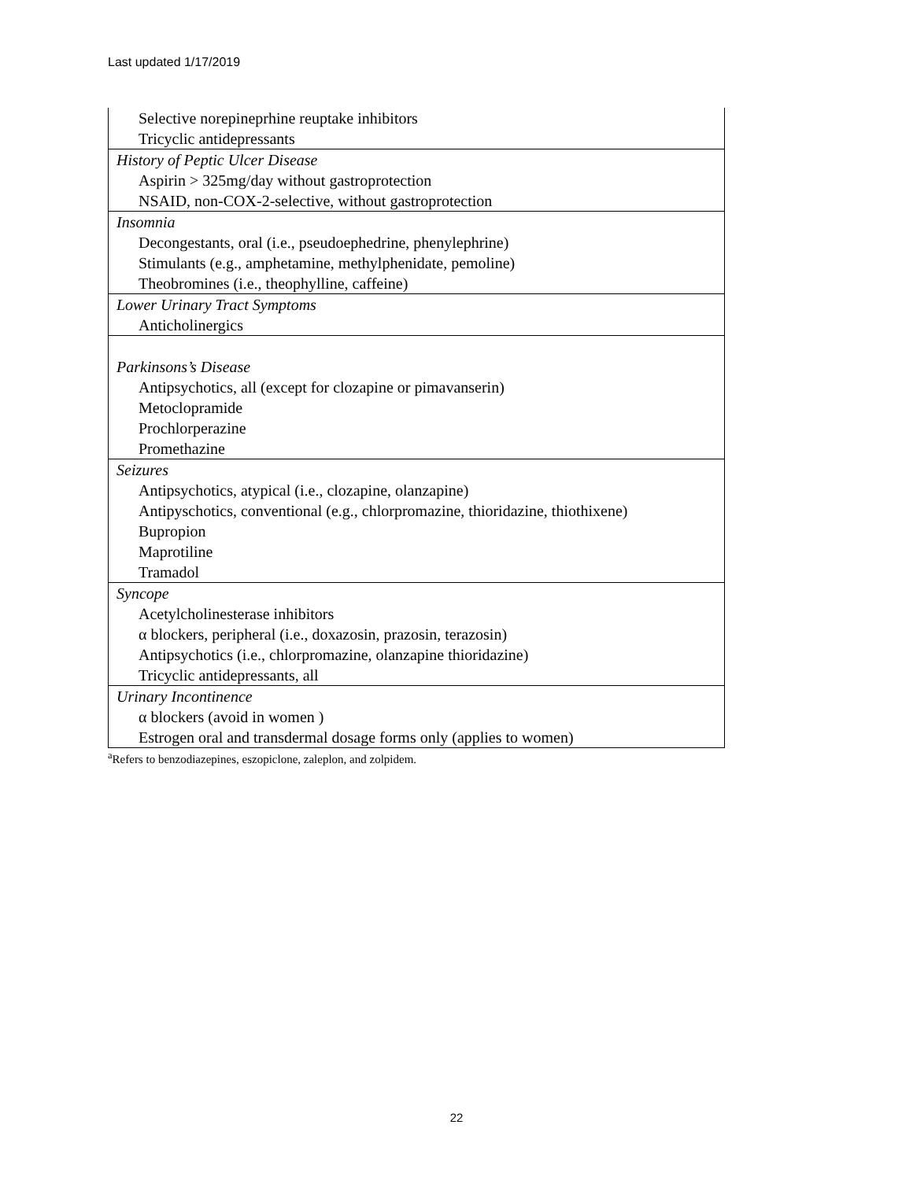Last updated 1/17/2019
| Selective norepineprhine reuptake inhibitors |
| Tricyclic antidepressants |
| History of Peptic Ulcer Disease |
| Aspirin > 325mg/day without gastroprotection |
| NSAID, non-COX-2-selective, without gastroprotection |
| Insomnia |
| Decongestants, oral (i.e., pseudoephedrine, phenylephrine) |
| Stimulants (e.g., amphetamine, methylphenidate, pemoline) |
| Theobromines (i.e., theophylline, caffeine) |
| Lower Urinary Tract Symptoms |
| Anticholinergics |
| Parkinsons’s Disease |
| Antipsychotics, all (except for clozapine or pimavanserin) |
| Metoclopramide |
| Prochlorperazine |
| Promethazine |
| Seizures |
| Antipsychotics, atypical (i.e., clozapine, olanzapine) |
| Antipyschotics, conventional (e.g., chlorpromazine, thioridazine, thiothixene) |
| Bupropion |
| Maprotiline |
| Tramadol |
| Syncope |
| Acetylcholinesterase inhibitors |
| α blockers, peripheral (i.e., doxazosin, prazosin, terazosin) |
| Antipsychotics (i.e., chlorpromazine, olanzapine thioridazine) |
| Tricyclic antidepressants, all |
| Urinary Incontinence |
| α blockers (avoid in women ) |
| Estrogen oral and transdermal dosage forms only (applies to women) |
<sup>a</sup> Refers to benzodiazepines, eszopiclone, zaleplon, and zolpidem.
22